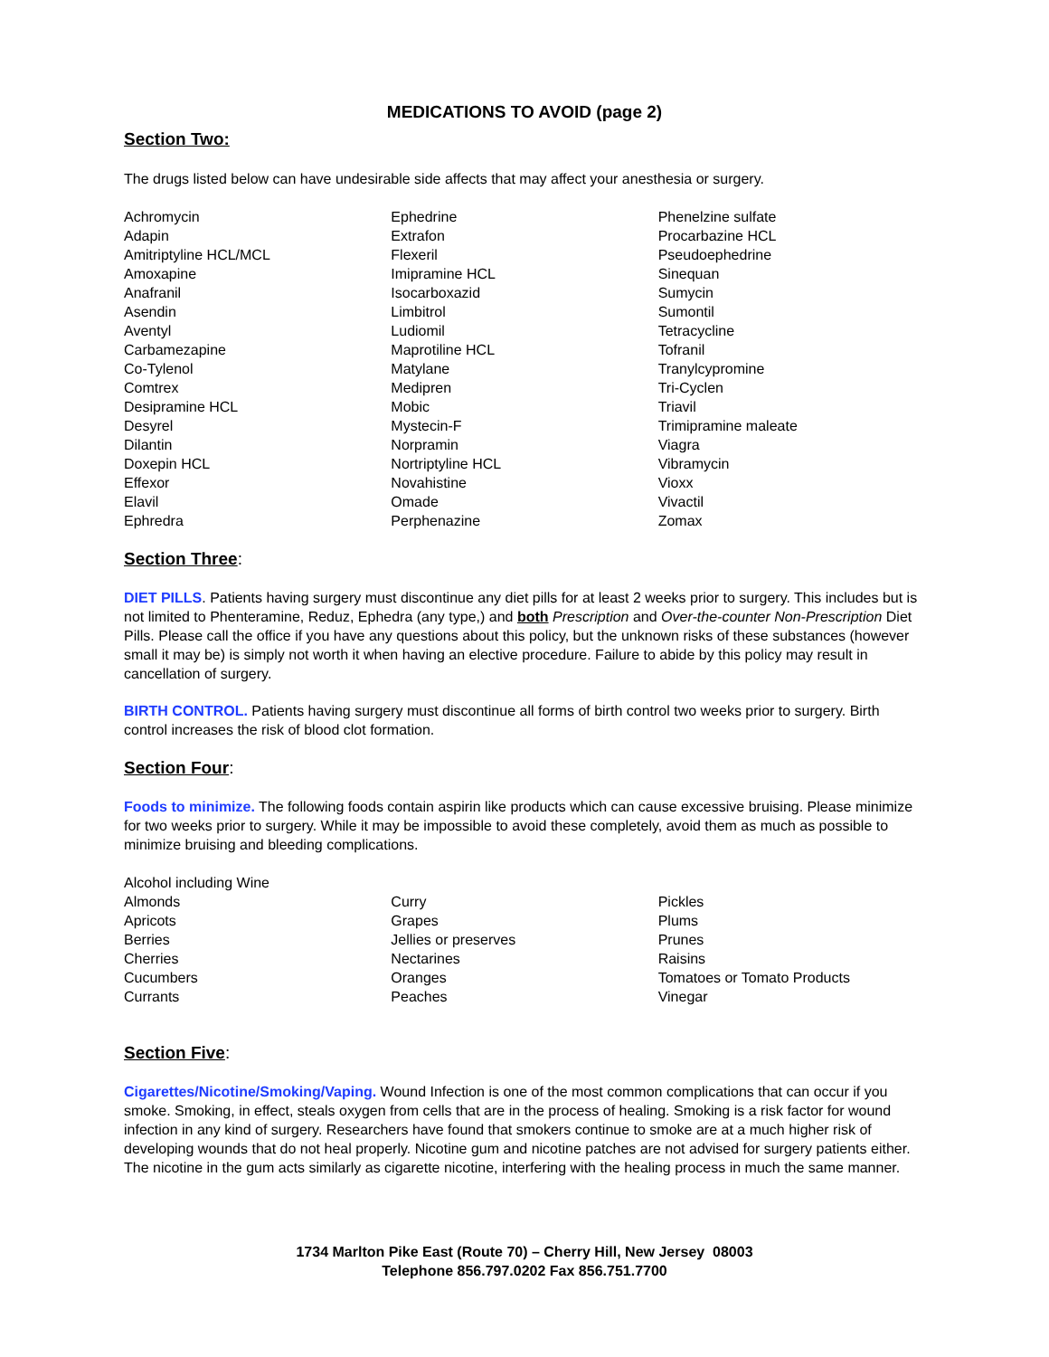MEDICATIONS TO AVOID (page 2)
Section Two:
The drugs listed below can have undesirable side affects that may affect your anesthesia or surgery.
Achromycin
Adapin
Amitriptyline HCL/MCL
Amoxapine
Anafranil
Asendin
Aventyl
Carbamezapine
Co-Tylenol
Comtrex
Desipramine HCL
Desyrel
Dilantin
Doxepin HCL
Effexor
Elavil
Ephredra
Ephedrine
Extrafon
Flexeril
Imipramine HCL
Isocarboxazid
Limbitrol
Ludiomil
Maprotiline HCL
Matylane
Medipren
Mobic
Mystecin-F
Norpramin
Nortriptyline HCL
Novahistine
Omade
Perphenazine
Phenelzine sulfate
Procarbazine HCL
Pseudoephedrine
Sinequan
Sumycin
Sumontil
Tetracycline
Tofranil
Tranylcypromine
Tri-Cyclen
Triavil
Trimipramine maleate
Viagra
Vibramycin
Vioxx
Vivactil
Zomax
Section Three:
DIET PILLS. Patients having surgery must discontinue any diet pills for at least 2 weeks prior to surgery. This includes but is not limited to Phenteramine, Reduz, Ephedra (any type,) and both Prescription and Over-the-counter Non-Prescription Diet Pills. Please call the office if you have any questions about this policy, but the unknown risks of these substances (however small it may be) is simply not worth it when having an elective procedure. Failure to abide by this policy may result in cancellation of surgery.
BIRTH CONTROL. Patients having surgery must discontinue all forms of birth control two weeks prior to surgery. Birth control increases the risk of blood clot formation.
Section Four:
Foods to minimize. The following foods contain aspirin like products which can cause excessive bruising. Please minimize for two weeks prior to surgery. While it may be impossible to avoid these completely, avoid them as much as possible to minimize bruising and bleeding complications.
Alcohol including Wine
Almonds
Apricots
Berries
Cherries
Cucumbers
Currants
Curry
Grapes
Jellies or preserves
Nectarines
Oranges
Peaches
Pickles
Plums
Prunes
Raisins
Tomatoes or Tomato Products
Vinegar
Section Five:
Cigarettes/Nicotine/Smoking/Vaping. Wound Infection is one of the most common complications that can occur if you smoke. Smoking, in effect, steals oxygen from cells that are in the process of healing. Smoking is a risk factor for wound infection in any kind of surgery. Researchers have found that smokers continue to smoke are at a much higher risk of developing wounds that do not heal properly. Nicotine gum and nicotine patches are not advised for surgery patients either. The nicotine in the gum acts similarly as cigarette nicotine, interfering with the healing process in much the same manner.
1734 Marlton Pike East (Route 70) – Cherry Hill, New Jersey 08003
Telephone 856.797.0202 Fax 856.751.7700